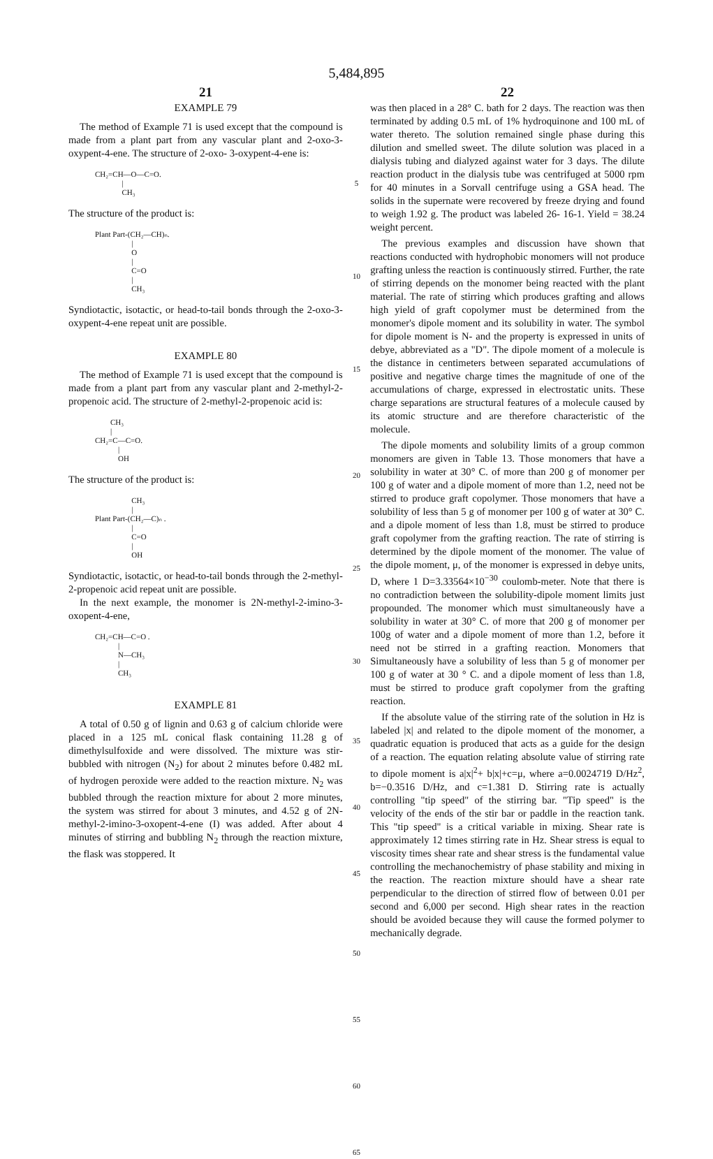5,484,895
21
EXAMPLE 79
The method of Example 71 is used except that the compound is made from a plant part from any vascular plant and 2-oxo-3-oxypent-4-ene. The structure of 2-oxo- 3-oxypent-4-ene is:
CH₂=CH—O—C=O. | CH₃
The structure of the product is:
Plant Part-(CH₂—CH)ₙ. | O | C=O | CH₃
Syndiotactic, isotactic, or head-to-tail bonds through the 2-oxo-3-oxypent-4-ene repeat unit are possible.
EXAMPLE 80
The method of Example 71 is used except that the compound is made from a plant part from any vascular plant and 2-methyl-2-propenoic acid. The structure of 2-methyl-2-propenoic acid is:
CH₃ | CH₂=C—C=O. | OH
The structure of the product is:
CH₃ | Plant Part-(CH₂—C)ₙ . | C=O | OH
Syndiotactic, isotactic, or head-to-tail bonds through the 2-methyl-2-propenoic acid repeat unit are possible.
In the next example, the monomer is 2N-methyl-2-imino-3-oxopent-4-ene,
CH₂=CH—C=O . | N—CH₃ | CH₃
EXAMPLE 81
A total of 0.50 g of lignin and 0.63 g of calcium chloride were placed in a 125 mL conical flask containing 11.28 g of dimethylsulfoxide and were dissolved. The mixture was stir-bubbled with nitrogen (N<sub>2</sub>) for about 2 minutes before 0.482 mL of hydrogen peroxide were added to the reaction mixture. N<sub>2</sub> was bubbled through the reaction mixture for about 2 more minutes, the system was stirred for about 3 minutes, and 4.52 g of 2N-methyl-2-imino-3-oxopent-4-ene (I) was added. After about 4 minutes of stirring and bubbling N<sub>2</sub> through the reaction mixture, the flask was stoppered. It
5
10
15
20
25
30
35
40
45
50
55
60
65
22
was then placed in a 28° C. bath for 2 days. The reaction was then terminated by adding 0.5 mL of 1% hydroquinone and 100 mL of water thereto. The solution remained single phase during this dilution and smelled sweet. The dilute solution was placed in a dialysis tubing and dialyzed against water for 3 days. The dilute reaction product in the dialysis tube was centrifuged at 5000 rpm for 40 minutes in a Sorvall centrifuge using a GSA head. The solids in the supernate were recovered by freeze drying and found to weigh 1.92 g. The product was labeled 26- 16-1. Yield = 38.24 weight percent.
The previous examples and discussion have shown that reactions conducted with hydrophobic monomers will not produce grafting unless the reaction is continuously stirred. Further, the rate of stirring depends on the monomer being reacted with the plant material. The rate of stirring which produces grafting and allows high yield of graft copolymer must be determined from the monomer's dipole moment and its solubility in water. The symbol for dipole moment is N- and the property is expressed in units of debye, abbreviated as a "D". The dipole moment of a molecule is the distance in centimeters between separated accumulations of positive and negative charge times the magnitude of one of the accumulations of charge, expressed in electrostatic units. These charge separations are structural features of a molecule caused by its atomic structure and are therefore characteristic of the molecule.
The dipole moments and solubility limits of a group common monomers are given in Table 13. Those monomers that have a solubility in water at 30° C. of more than 200 g of monomer per 100 g of water and a dipole moment of more than 1.2, need not be stirred to produce graft copolymer. Those monomers that have a solubility of less than 5 g of monomer per 100 g of water at 30° C. and a dipole moment of less than 1.8, must be stirred to produce graft copolymer from the grafting reaction. The rate of stirring is determined by the dipole moment of the monomer. The value of the dipole moment, μ, of the monomer is expressed in debye units, D, where 1 D=3.33564×10<sup>−30</sup> coulomb-meter. Note that there is no contradiction between the solubility-dipole moment limits just propounded. The monomer which must simultaneously have a solubility in water at 30° C. of more that 200 g of monomer per 100g of water and a dipole moment of more than 1.2, before it need not be stirred in a grafting reaction. Monomers that Simultaneously have a solubility of less than 5 g of monomer per 100 g of water at 30 ° C. and a dipole moment of less than 1.8, must be stirred to produce graft copolymer from the grafting reaction.
If the absolute value of the stirring rate of the solution in Hz is labeled |x| and related to the dipole moment of the monomer, a quadratic equation is produced that acts as a guide for the design of a reaction. The equation relating absolute value of stirring rate to dipole moment is a|x|<sup>2</sup>+ b|x|+c=μ, where a=0.0024719 D/Hz<sup>2</sup>, b=−0.3516 D/Hz, and c=1.381 D. Stirring rate is actually controlling "tip speed" of the stirring bar. "Tip speed" is the velocity of the ends of the stir bar or paddle in the reaction tank. This "tip speed" is a critical variable in mixing. Shear rate is approximately 12 times stirring rate in Hz. Shear stress is equal to viscosity times shear rate and shear stress is the fundamental value controlling the mechanochemistry of phase stability and mixing in the reaction. The reaction mixture should have a shear rate perpendicular to the direction of stirred flow of between 0.01 per second and 6,000 per second. High shear rates in the reaction should be avoided because they will cause the formed polymer to mechanically degrade.